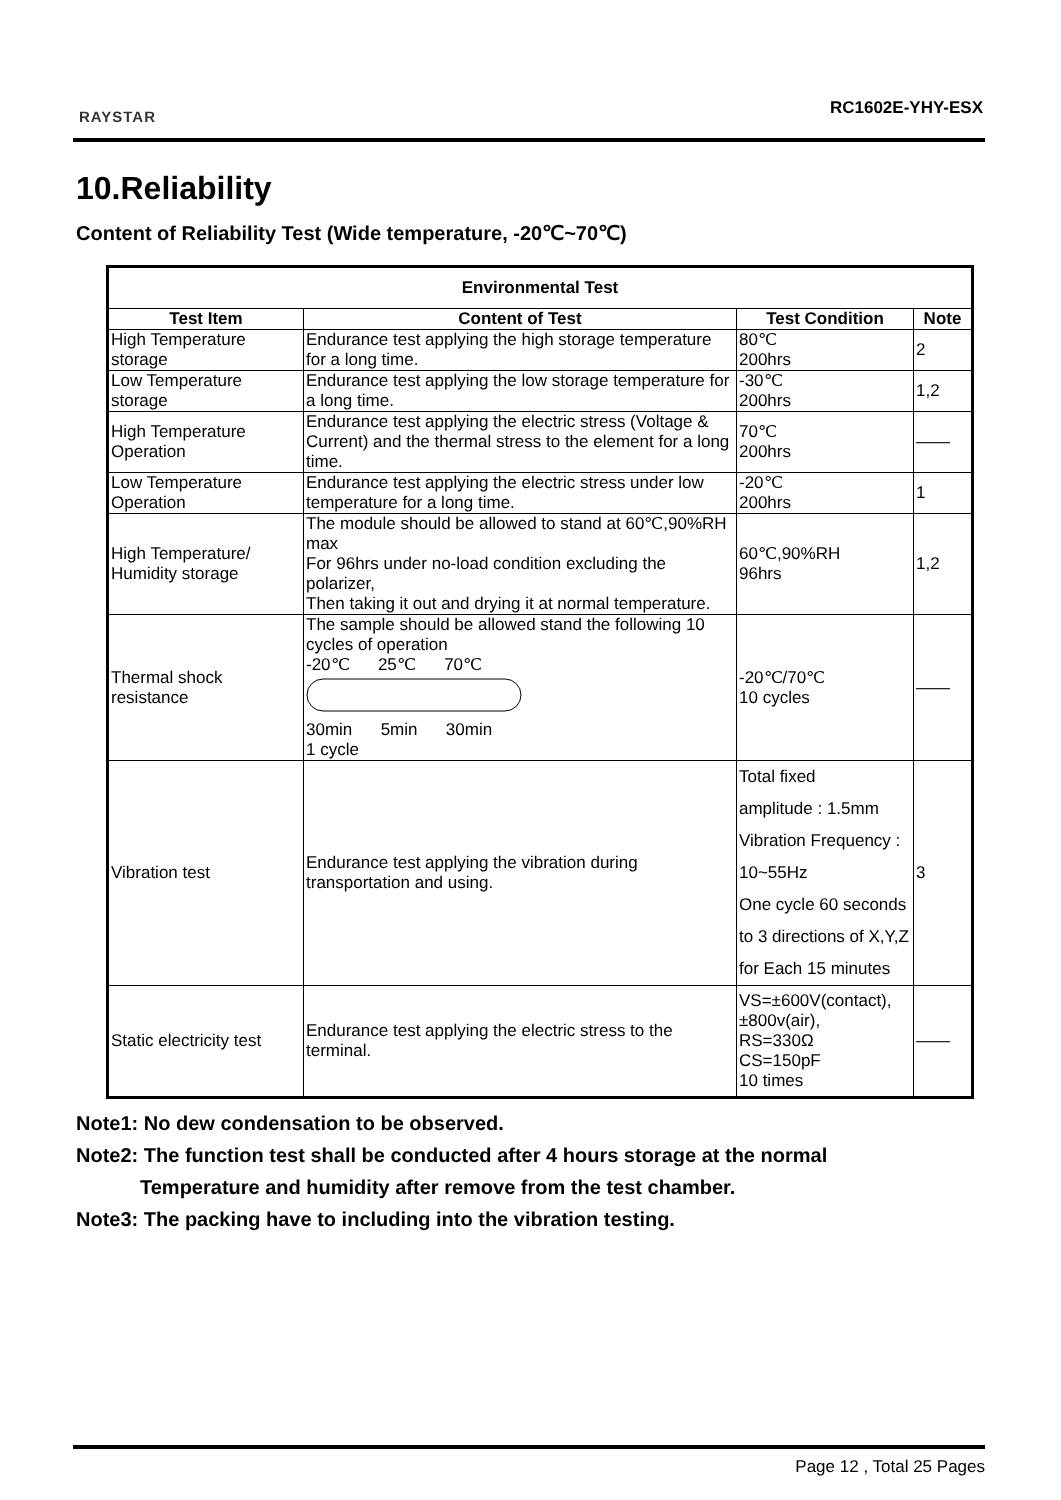RAYSTAR RC1602E-YHY-ESX
10.Reliability
Content of Reliability Test (Wide temperature, -20℃~70℃)
| Environmental Test | | | |
| --- | --- | --- | --- |
| Test Item | Content of Test | Test Condition | Note |
| High Temperature storage | Endurance test applying the high storage temperature for a long time. | 80℃ 200hrs | 2 |
| Low Temperature storage | Endurance test applying the low storage temperature for a long time. | -30℃ 200hrs | 1,2 |
| High Temperature Operation | Endurance test applying the electric stress (Voltage & Current) and the thermal stress to the element for a long time. | 70℃ 200hrs | —— |
| Low Temperature Operation | Endurance test applying the electric stress under low temperature for a long time. | -20℃ 200hrs | 1 |
| High Temperature/ Humidity storage | The module should be allowed to stand at 60℃,90%RH max For 96hrs under no-load condition excluding the polarizer, Then taking it out and drying it at normal temperature. | 60℃,90%RH 96hrs | 1,2 |
| Thermal shock resistance | The sample should be allowed stand the following 10 cycles of operation -20℃ 25℃ 70℃ 30min 5min 30min 1 cycle | -20℃/70℃ 10 cycles | —— |
| Vibration test | Endurance test applying the vibration during transportation and using. | Total fixed amplitude : 1.5mm Vibration Frequency : 10~55Hz One cycle 60 seconds to 3 directions of X,Y,Z for Each 15 minutes | 3 |
| Static electricity test | Endurance test applying the electric stress to the terminal. | VS=±600V(contact), ±800v(air), RS=330Ω CS=150pF 10 times | —— |
Note1: No dew condensation to be observed.
Note2: The function test shall be conducted after 4 hours storage at the normal
Temperature and humidity after remove from the test chamber.
Note3: The packing have to including into the vibration testing.
Page 12 , Total 25 Pages